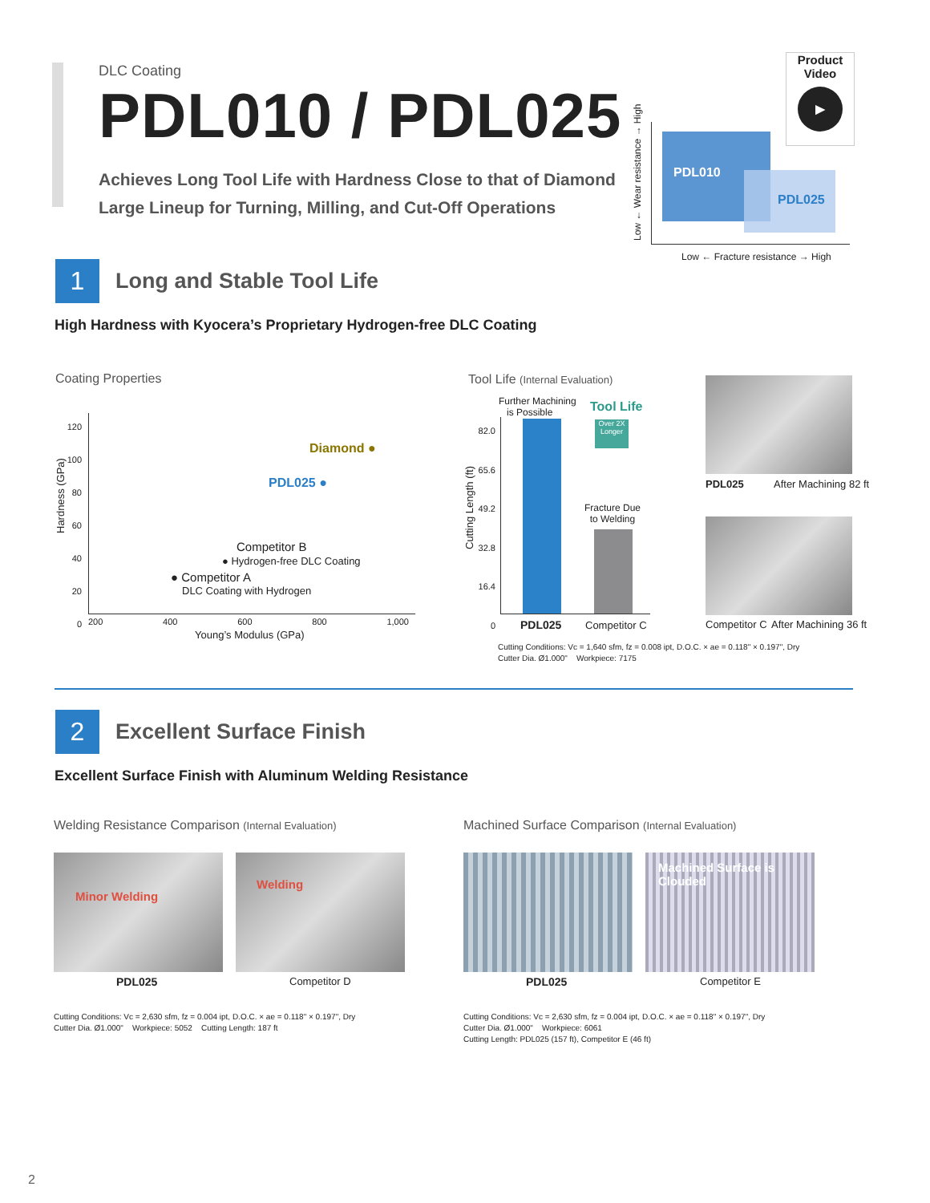DLC Coating
PDL010 / PDL025
Achieves Long Tool Life with Hardness Close to that of Diamond
Large Lineup for Turning, Milling, and Cut-Off Operations
Product Video
▶
PDL010
PDL025
Low ← Wear resistance → High
Low ← Fracture resistance → High
1
Long and Stable Tool Life
High Hardness with Kyocera’s Proprietary Hydrogen-free DLC Coating
Coating Properties
Diamond ●
PDL025 ●
Competitor B
● Hydrogen-free DLC Coating
● Competitor A
DLC Coating with Hydrogen
120
100
80
60
40
20
0
200 400 600 800 1,000
Young’s Modulus (GPa)
Hardness (GPa)
Tool Life (Internal Evaluation)
Further Machining
is Possible
Tool Life
Over 2X Longer
82.0
65.6
49.2
32.8
16.4
0
Fracture Due
to Welding
Cutting Length (ft)
PDL025 Competitor C
Cutting Conditions: Vc = 1,640 sfm, fz = 0.008 ipt, D.O.C. × ae = 0.118" × 0.197", Dry
Cutter Dia. Ø1.000" Workpiece: 7175
PDL025 After Machining 82 ft
Competitor C After Machining 36 ft
2
Excellent Surface Finish
Excellent Surface Finish with Aluminum Welding Resistance
Welding Resistance Comparison (Internal Evaluation)
Machined Surface Comparison (Internal Evaluation)
Minor Welding Welding
Machined Surface is Clouded
PDL025 Competitor D PDL025 Competitor E
Cutting Conditions: Vc = 2,630 sfm, fz = 0.004 ipt, D.O.C. × ae = 0.118" × 0.197", Dry
Cutter Dia. Ø1.000" Workpiece: 5052 Cutting Length: 187 ft
Cutting Conditions: Vc = 2,630 sfm, fz = 0.004 ipt, D.O.C. × ae = 0.118" × 0.197", Dry
Cutter Dia. Ø1.000" Workpiece: 6061
Cutting Length: PDL025 (157 ft), Competitor E (46 ft)
2